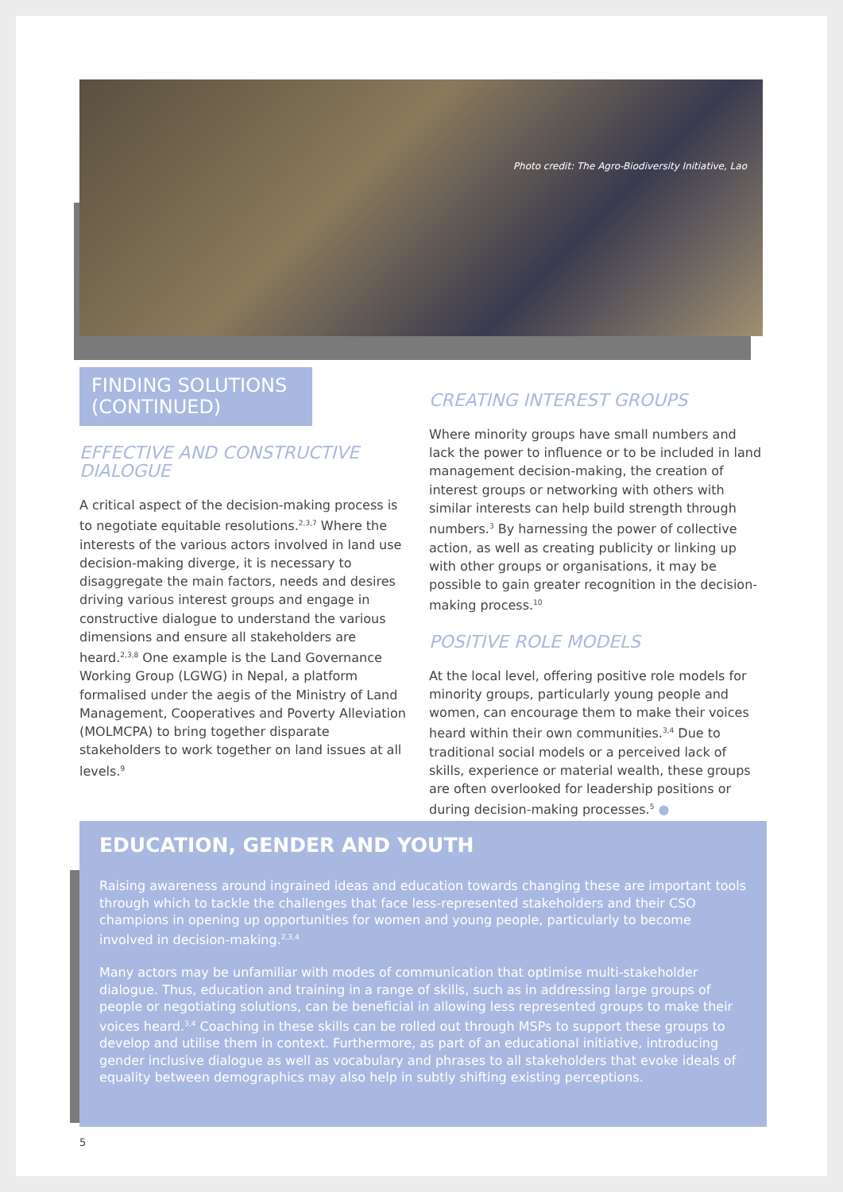Photo credit: The Agro-Biodiversity Initiative, Lao
FINDING SOLUTIONS (CONTINUED)
EFFECTIVE AND CONSTRUCTIVE DIALOGUE
A critical aspect of the decision-making process is to negotiate equitable resolutions.<sup>2,3,7</sup> Where the interests of the various actors involved in land use decision-making diverge, it is necessary to disaggregate the main factors, needs and desires driving various interest groups and engage in constructive dialogue to understand the various dimensions and ensure all stakeholders are heard.<sup>2,3,8</sup> One example is the Land Governance Working Group (LGWG) in Nepal, a platform formalised under the aegis of the Ministry of Land Management, Cooperatives and Poverty Alleviation (MOLMCPA) to bring together disparate stakeholders to work together on land issues at all levels.<sup>9</sup>
CREATING INTEREST GROUPS
Where minority groups have small numbers and lack the power to influence or to be included in land management decision-making, the creation of interest groups or networking with others with similar interests can help build strength through numbers.<sup>3</sup> By harnessing the power of collective action, as well as creating publicity or linking up with other groups or organisations, it may be possible to gain greater recognition in the decision-making process.<sup>10</sup>
POSITIVE ROLE MODELS
At the local level, offering positive role models for minority groups, particularly young people and women, can encourage them to make their voices heard within their own communities.<sup>3,4</sup> Due to traditional social models or a perceived lack of skills, experience or material wealth, these groups are often overlooked for leadership positions or during decision-making processes.<sup>5</sup> ●
EDUCATION, GENDER AND YOUTH
Raising awareness around ingrained ideas and education towards changing these are important tools through which to tackle the challenges that face less-represented stakeholders and their CSO champions in opening up opportunities for women and young people, particularly to become involved in decision-making.<sup>2,3,4</sup>
Many actors may be unfamiliar with modes of communication that optimise multi-stakeholder dialogue. Thus, education and training in a range of skills, such as in addressing large groups of people or negotiating solutions, can be beneficial in allowing less represented groups to make their voices heard.<sup>3,4</sup> Coaching in these skills can be rolled out through MSPs to support these groups to develop and utilise them in context. Furthermore, as part of an educational initiative, introducing gender inclusive dialogue as well as vocabulary and phrases to all stakeholders that evoke ideals of equality between demographics may also help in subtly shifting existing perceptions.
5